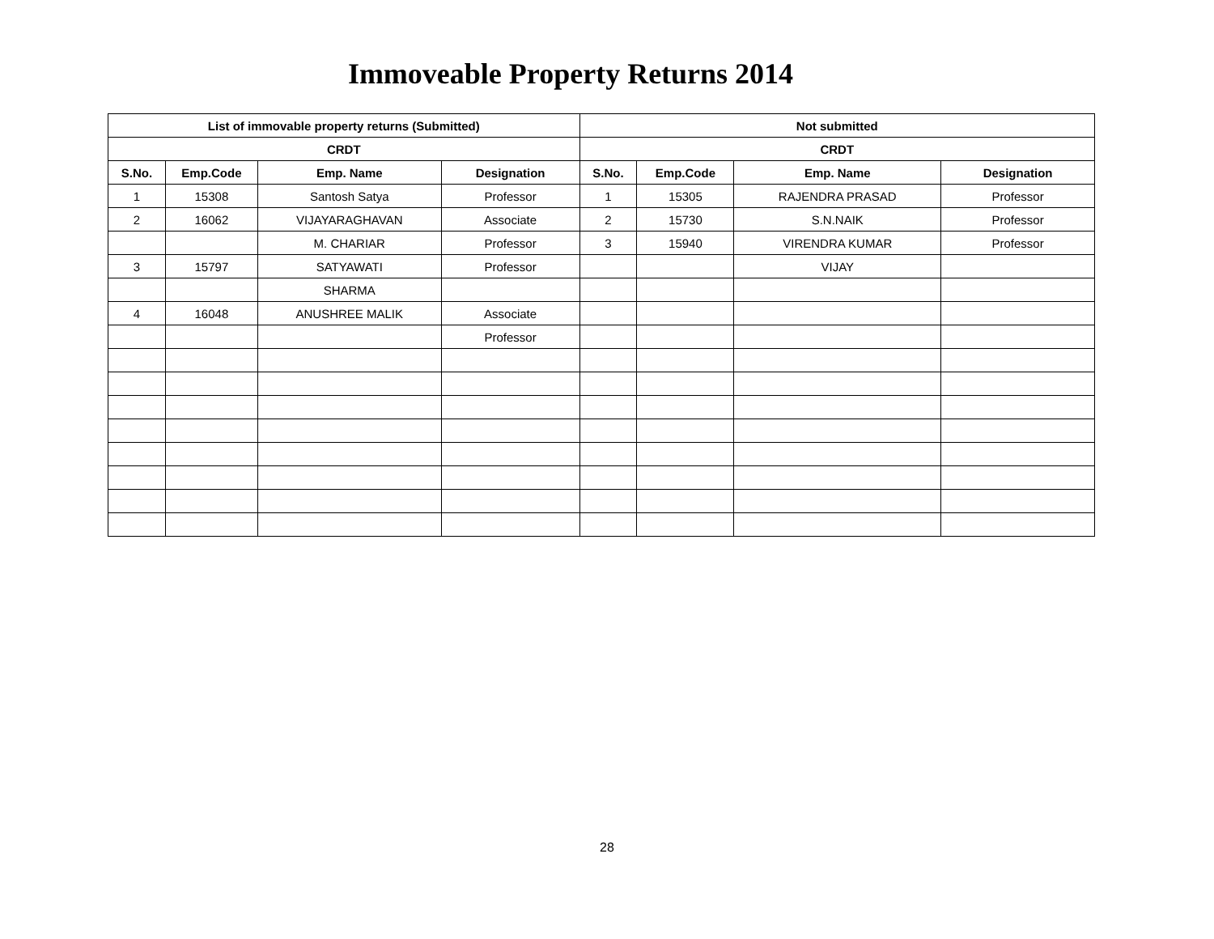Immoveable Property Returns 2014
| List of immovable property returns (Submitted) | | | | Not submitted | | | |
| --- | --- | --- | --- | --- | --- | --- | --- |
| CRDT | | | | CRDT | | | |
| S.No. | Emp.Code | Emp. Name | Designation | S.No. | Emp.Code | Emp. Name | Designation |
| 1 | 15308 | Santosh Satya | Professor | 1 | 15305 | RAJENDRA PRASAD | Professor |
| 2 | 16062 | VIJAYARAGHAVAN | Associate | 2 | 15730 | S.N.NAIK | Professor |
| | | M. CHARIAR | Professor | 3 | 15940 | VIRENDRA KUMAR | Professor |
| 3 | 15797 | SATYAWATI | Professor | | | VIJAY | |
| | | SHARMA | | | | | |
| 4 | 16048 | ANUSHREE MALIK | Associate | | | | |
| | | | Professor | | | | |
28